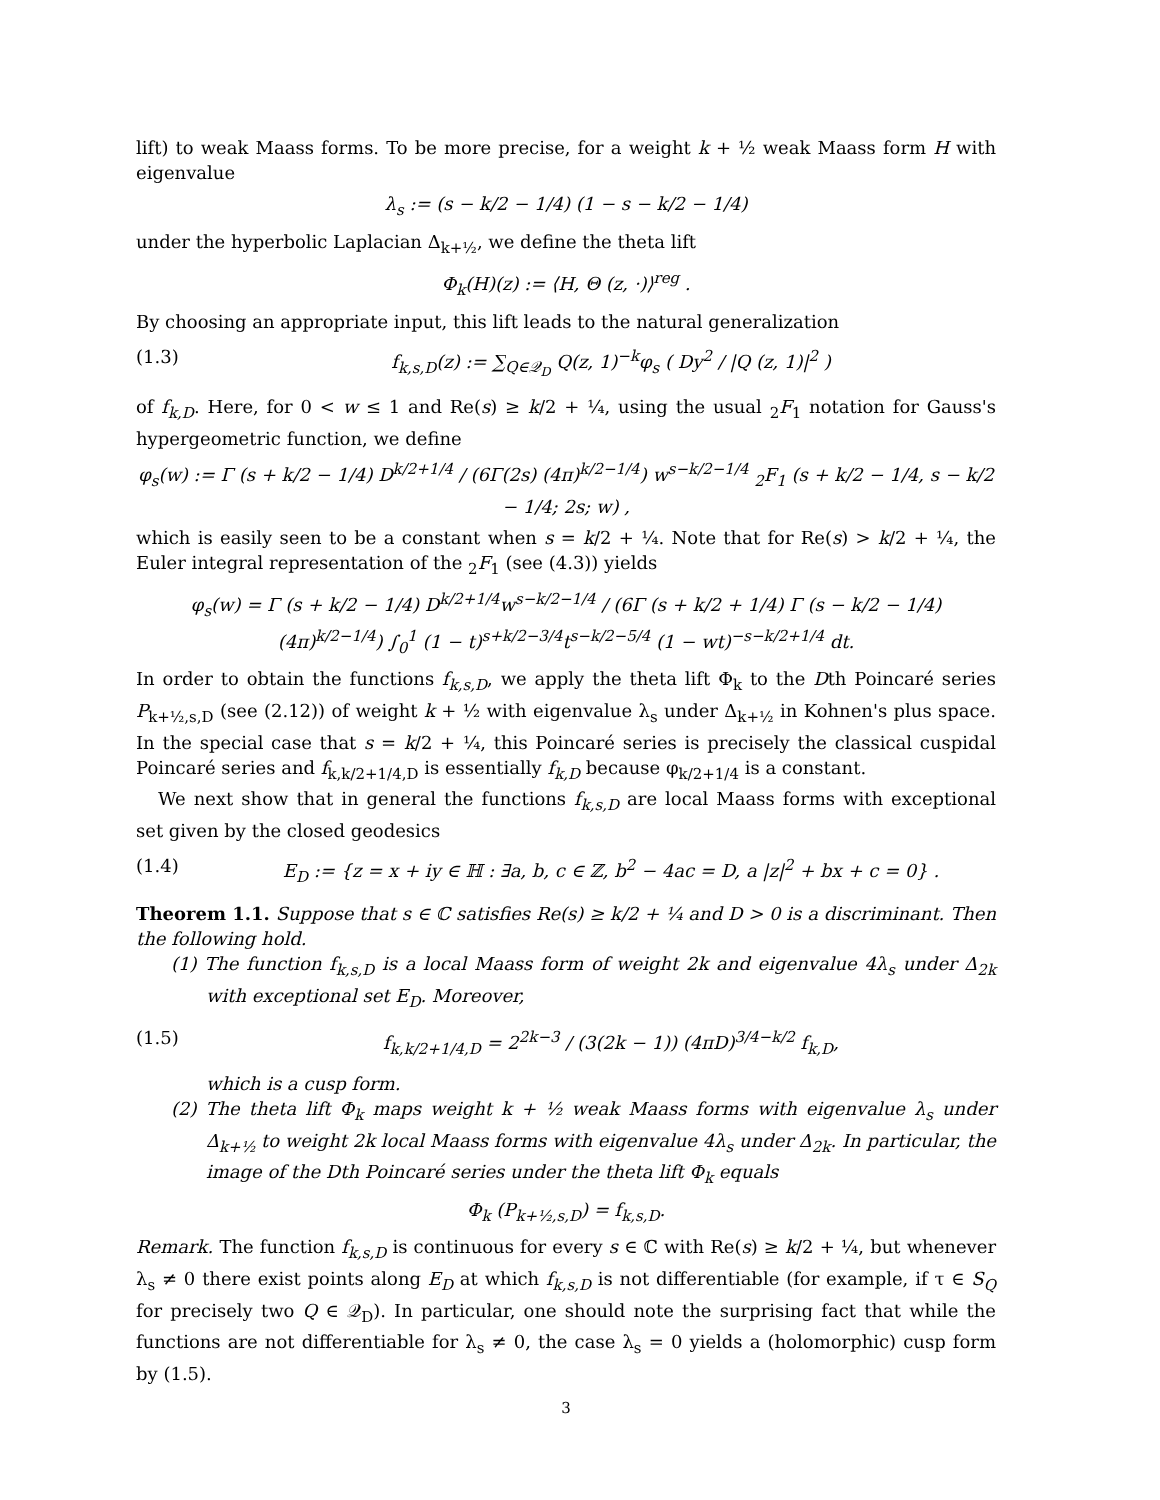lift) to weak Maass forms. To be more precise, for a weight k + ½ weak Maass form H with eigenvalue
λ<sub>s</sub> := (s − k/2 − 1/4) (1 − s − k/2 − 1/4)
under the hyperbolic Laplacian Δ<sub>k+½</sub>, we define the theta lift
Φ<sub>k</sub>(H)(z) := ⟨H, Θ (z, ·)⟩<sup>reg</sup> .
By choosing an appropriate input, this lift leads to the natural generalization
(1.3) f<sub>k,s,D</sub>(z) := ∑<sub>Q∈𝒬<sub>D</sub></sub> Q(z, 1)<sup>−k</sup>φ<sub>s</sub> ( Dy<sup>2</sup> / |Q (z, 1)|<sup>2</sup> )
of f<sub>k,D</sub>. Here, for 0 < w ≤ 1 and Re(s) ≥ k/2 + ¼, using the usual <sub>2</sub>F<sub>1</sub> notation for Gauss's hypergeometric function, we define
φ<sub>s</sub>(w) := Γ (s + k/2 − 1/4) D<sup>k/2+1/4</sup> / (6Γ(2s) (4π)<sup>k/2−1/4</sup>) w<sup>s−k/2−1/4</sup> <sub>2</sub>F<sub>1</sub> (s + k/2 − 1/4, s − k/2 − 1/4; 2s; w) ,
which is easily seen to be a constant when s = k/2 + ¼. Note that for Re(s) > k/2 + ¼, the Euler integral representation of the <sub>2</sub>F<sub>1</sub> (see (4.3)) yields
φ<sub>s</sub>(w) = Γ (s + k/2 − 1/4) D<sup>k/2+1/4</sup>w<sup>s−k/2−1/4</sup> / (6Γ (s + k/2 + 1/4) Γ (s − k/2 − 1/4) (4π)<sup>k/2−1/4</sup>) ∫<sub>0</sub><sup>1</sup> (1 − t)<sup>s+k/2−3/4</sup>t<sup>s−k/2−5/4</sup> (1 − wt)<sup>−s−k/2+1/4</sup> dt.
In order to obtain the functions f<sub>k,s,D</sub>, we apply the theta lift Φ<sub>k</sub> to the Dth Poincaré series P<sub>k+½,s,D</sub> (see (2.12)) of weight k + ½ with eigenvalue λ<sub>s</sub> under Δ<sub>k+½</sub> in Kohnen's plus space. In the special case that s = k/2 + ¼, this Poincaré series is precisely the classical cuspidal Poincaré series and f<sub>k,k/2+1/4,D</sub> is essentially f<sub>k,D</sub> because φ<sub>k/2+1/4</sub> is a constant.
We next show that in general the functions f<sub>k,s,D</sub> are local Maass forms with exceptional set given by the closed geodesics
(1.4) E<sub>D</sub> := {z = x + iy ∈ ℍ : ∃a, b, c ∈ ℤ, b<sup>2</sup> − 4ac = D, a |z|<sup>2</sup> + bx + c = 0} .
Theorem 1.1. Suppose that s ∈ ℂ satisfies Re(s) ≥ k/2 + ¼ and D > 0 is a discriminant. Then the following hold.
(1) The function f<sub>k,s,D</sub> is a local Maass form of weight 2k and eigenvalue 4λ<sub>s</sub> under Δ<sub>2k</sub> with exceptional set E<sub>D</sub>. Moreover,
(1.5) f<sub>k,k/2+1/4,D</sub> = 2<sup>2k−3</sup> / (3(2k − 1)) (4πD)<sup>3/4−k/2</sup> f<sub>k,D</sub>,
which is a cusp form.
(2) The theta lift Φ<sub>k</sub> maps weight k + ½ weak Maass forms with eigenvalue λ<sub>s</sub> under Δ<sub>k+½</sub> to weight 2k local Maass forms with eigenvalue 4λ<sub>s</sub> under Δ<sub>2k</sub>. In particular, the image of the Dth Poincaré series under the theta lift Φ<sub>k</sub> equals
Φ<sub>k</sub> (P<sub>k+½,s,D</sub>) = f<sub>k,s,D</sub>.
Remark. The function f<sub>k,s,D</sub> is continuous for every s ∈ ℂ with Re(s) ≥ k/2 + ¼, but whenever λ<sub>s</sub> ≠ 0 there exist points along E<sub>D</sub> at which f<sub>k,s,D</sub> is not differentiable (for example, if τ ∈ S<sub>Q</sub> for precisely two Q ∈ 𝒬<sub>D</sub>). In particular, one should note the surprising fact that while the functions are not differentiable for λ<sub>s</sub> ≠ 0, the case λ<sub>s</sub> = 0 yields a (holomorphic) cusp form by (1.5).
3